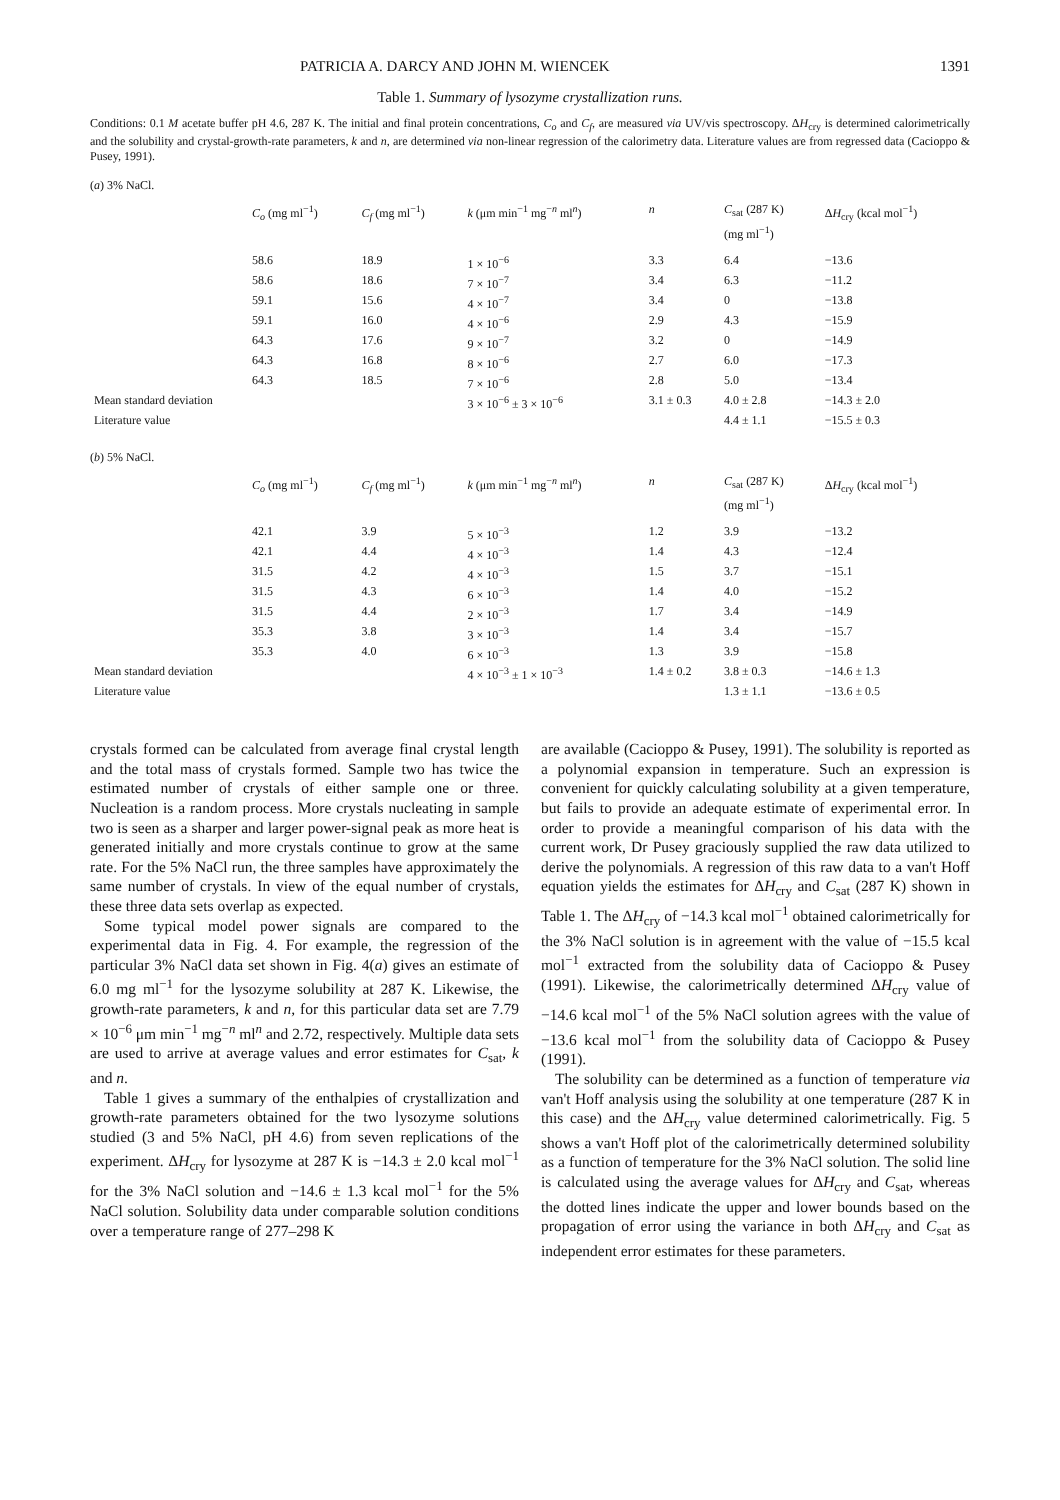PATRICIA A. DARCY AND JOHN M. WIENCEK 1391
Table 1. Summary of lysozyme crystallization runs.
Conditions: 0.1 M acetate buffer pH 4.6, 287 K. The initial and final protein concentrations, C<sub>o</sub> and C<sub>f</sub>, are measured via UV/vis spectroscopy. ΔH<sub>cry</sub> is determined calorimetrically and the solubility and crystal-growth-rate parameters, k and n, are determined via non-linear regression of the calorimetry data. Literature values are from regressed data (Cacioppo & Pusey, 1991).
(a) 3% NaCl.
| | C<sub>o</sub> (mg ml<sup>−1</sup>) | C<sub>f</sub> (mg ml<sup>−1</sup>) | k (μm min<sup>−1</sup> mg<sup>−n</sup> ml<sup>n</sup>) | n | C<sub>sat</sub> (287 K) (mg ml<sup>−1</sup>) | Δ H<sub>cry</sub> (kcal mol<sup>−1</sup>) |
| --- | --- | --- | --- | --- | --- | --- |
| | 58.6 | 18.9 | 1 × 10<sup>−6</sup> | 3.3 | 6.4 | −13.6 |
| | 58.6 | 18.6 | 7 × 10<sup>−7</sup> | 3.4 | 6.3 | −11.2 |
| | 59.1 | 15.6 | 4 × 10<sup>−7</sup> | 3.4 | 0 | −13.8 |
| | 59.1 | 16.0 | 4 × 10<sup>−6</sup> | 2.9 | 4.3 | −15.9 |
| | 64.3 | 17.6 | 9 × 10<sup>−7</sup> | 3.2 | 0 | −14.9 |
| | 64.3 | 16.8 | 8 × 10<sup>−6</sup> | 2.7 | 6.0 | −17.3 |
| | 64.3 | 18.5 | 7 × 10<sup>−6</sup> | 2.8 | 5.0 | −13.4 |
| Mean standard deviation | | | 3 × 10<sup>−6</sup> ± 3 × 10<sup>−6</sup> | 3.1 ± 0.3 | 4.0 ± 2.8 | −14.3 ± 2.0 |
| Literature value | | | | | 4.4 ± 1.1 | −15.5 ± 0.3 |
(b) 5% NaCl.
| | C<sub>o</sub> (mg ml<sup>−1</sup>) | C<sub>f</sub> (mg ml<sup>−1</sup>) | k (μm min<sup>−1</sup> mg<sup>−n</sup> ml<sup>n</sup>) | n | C<sub>sat</sub> (287 K) (mg ml<sup>−1</sup>) | Δ H<sub>cry</sub> (kcal mol<sup>−1</sup>) |
| --- | --- | --- | --- | --- | --- | --- |
| | 42.1 | 3.9 | 5 × 10<sup>−3</sup> | 1.2 | 3.9 | −13.2 |
| | 42.1 | 4.4 | 4 × 10<sup>−3</sup> | 1.4 | 4.3 | −12.4 |
| | 31.5 | 4.2 | 4 × 10<sup>−3</sup> | 1.5 | 3.7 | −15.1 |
| | 31.5 | 4.3 | 6 × 10<sup>−3</sup> | 1.4 | 4.0 | −15.2 |
| | 31.5 | 4.4 | 2 × 10<sup>−3</sup> | 1.7 | 3.4 | −14.9 |
| | 35.3 | 3.8 | 3 × 10<sup>−3</sup> | 1.4 | 3.4 | −15.7 |
| | 35.3 | 4.0 | 6 × 10<sup>−3</sup> | 1.3 | 3.9 | −15.8 |
| Mean standard deviation | | | 4 × 10<sup>−3</sup> ± 1 × 10<sup>−3</sup> | 1.4 ± 0.2 | 3.8 ± 0.3 | −14.6 ± 1.3 |
| Literature value | | | | | 1.3 ± 1.1 | −13.6 ± 0.5 |
crystals formed can be calculated from average final crystal length and the total mass of crystals formed. Sample two has twice the estimated number of crystals of either sample one or three. Nucleation is a random process. More crystals nucleating in sample two is seen as a sharper and larger power-signal peak as more heat is generated initially and more crystals continue to grow at the same rate. For the 5% NaCl run, the three samples have approximately the same number of crystals. In view of the equal number of crystals, these three data sets overlap as expected.
Some typical model power signals are compared to the experimental data in Fig. 4. For example, the regression of the particular 3% NaCl data set shown in Fig. 4(a) gives an estimate of 6.0 mg ml<sup>−1</sup> for the lysozyme solubility at 287 K. Likewise, the growth-rate parameters, k and n, for this particular data set are 7.79 × 10<sup>−6</sup> μm min<sup>−1</sup> mg<sup>−n</sup> ml<sup>n</sup> and 2.72, respectively. Multiple data sets are used to arrive at average values and error estimates for C<sub>sat</sub>, k and n.
Table 1 gives a summary of the enthalpies of crystallization and growth-rate parameters obtained for the two lysozyme solutions studied (3 and 5% NaCl, pH 4.6) from seven replications of the experiment. ΔH<sub>cry</sub> for lysozyme at 287 K is −14.3 ± 2.0 kcal mol<sup>−1</sup> for the 3% NaCl solution and −14.6 ± 1.3 kcal mol<sup>−1</sup> for the 5% NaCl solution. Solubility data under comparable solution conditions over a temperature range of 277–298 K
are available (Cacioppo & Pusey, 1991). The solubility is reported as a polynomial expansion in temperature. Such an expression is convenient for quickly calculating solubility at a given temperature, but fails to provide an adequate estimate of experimental error. In order to provide a meaningful comparison of his data with the current work, Dr Pusey graciously supplied the raw data utilized to derive the polynomials. A regression of this raw data to a van't Hoff equation yields the estimates for ΔH<sub>cry</sub> and C<sub>sat</sub> (287 K) shown in Table 1. The ΔH<sub>cry</sub> of −14.3 kcal mol<sup>−1</sup> obtained calorimetrically for the 3% NaCl solution is in agreement with the value of −15.5 kcal mol<sup>−1</sup> extracted from the solubility data of Cacioppo & Pusey (1991). Likewise, the calorimetrically determined ΔH<sub>cry</sub> value of −14.6 kcal mol<sup>−1</sup> of the 5% NaCl solution agrees with the value of −13.6 kcal mol<sup>−1</sup> from the solubility data of Cacioppo & Pusey (1991).
The solubility can be determined as a function of temperature via van't Hoff analysis using the solubility at one temperature (287 K in this case) and the ΔH<sub>cry</sub> value determined calorimetrically. Fig. 5 shows a van't Hoff plot of the calorimetrically determined solubility as a function of temperature for the 3% NaCl solution. The solid line is calculated using the average values for ΔH<sub>cry</sub> and C<sub>sat</sub>, whereas the dotted lines indicate the upper and lower bounds based on the propagation of error using the variance in both ΔH<sub>cry</sub> and C<sub>sat</sub> as independent error estimates for these parameters.